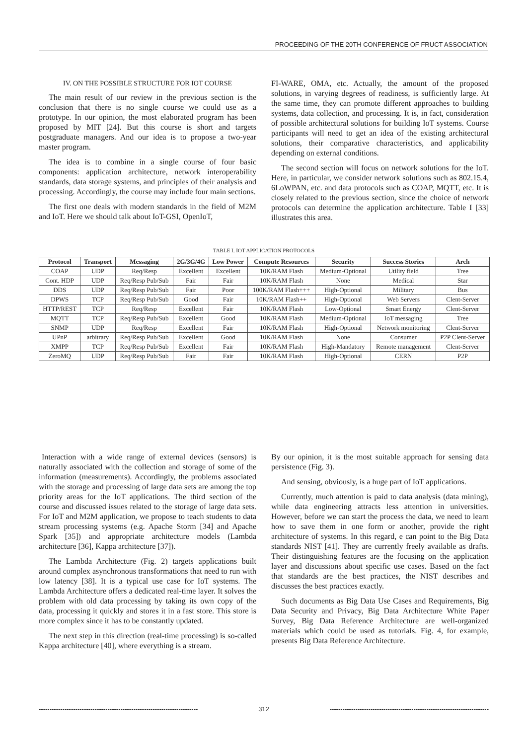PROCEEDING OF THE 20TH CONFERENCE OF FRUCT ASSOCIATION
IV. ON THE POSSIBLE STRUCTURE FOR IOT COURSE
The main result of our review in the previous section is the conclusion that there is no single course we could use as a prototype. In our opinion, the most elaborated program has been proposed by MIT [24]. But this course is short and targets postgraduate managers. And our idea is to propose a two-year master program.
The idea is to combine in a single course of four basic components: application architecture, network interoperability standards, data storage systems, and principles of their analysis and processing. Accordingly, the course may include four main sections.
The first one deals with modern standards in the field of M2M and IoT. Here we should talk about IoT-GSI, OpenIoT,
FI-WARE, OMA, etc. Actually, the amount of the proposed solutions, in varying degrees of readiness, is sufficiently large. At the same time, they can promote different approaches to building systems, data collection, and processing. It is, in fact, consideration of possible architectural solutions for building IoT systems. Course participants will need to get an idea of the existing architectural solutions, their comparative characteristics, and applicability depending on external conditions.
The second section will focus on network solutions for the IoT. Here, in particular, we consider network solutions such as 802.15.4, 6LoWPAN, etc. and data protocols such as COAP, MQTT, etc. It is closely related to the previous section, since the choice of network protocols can determine the application architecture. Table I [33] illustrates this area.
TABLE I. IOT APPLICATION PROTOCOLS
| Protocol | Transport | Messaging | 2G/3G/4G | Low Power | Compute Resources | Security | Success Stories | Arch |
| --- | --- | --- | --- | --- | --- | --- | --- | --- |
| COAP | UDP | Req/Resp | Excellent | Excellent | 10K/RAM Flash | Medium-Optional | Utility field | Tree |
| Cont. HDP | UDP | Req/Resp Pub/Sub | Fair | Fair | 10K/RAM Flash | None | Medical | Star |
| DDS | UDP | Req/Resp Pub/Sub | Fair | Poor | 100K/RAM Flash+++ | High-Optional | Military | Bus |
| DPWS | TCP | Req/Resp Pub/Sub | Good | Fair | 10K/RAM Flash++ | High-Optional | Web Servers | Clent-Server |
| HTTP/REST | TCP | Req/Resp | Excellent | Fair | 10K/RAM Flash | Low-Optional | Smart Energy | Clent-Server |
| MQTT | TCP | Req/Resp Pub/Sub | Excellent | Good | 10K/RAM Flash | Medium-Optional | IoT messaging | Tree |
| SNMP | UDP | Req/Resp | Excellent | Fair | 10K/RAM Flash | High-Optional | Network monitoring | Clent-Server |
| UPnP | arbitrary | Req/Resp Pub/Sub | Excellent | Good | 10K/RAM Flash | None | Consumer | P2P Clent-Server |
| XMPP | TCP | Req/Resp Pub/Sub | Excellent | Fair | 10K/RAM Flash | High-Mandatory | Remote management | Clent-Server |
| ZeroMQ | UDP | Req/Resp Pub/Sub | Fair | Fair | 10K/RAM Flash | High-Optional | CERN | P2P |
Interaction with a wide range of external devices (sensors) is naturally associated with the collection and storage of some of the information (measurements). Accordingly, the problems associated with the storage and processing of large data sets are among the top priority areas for the IoT applications. The third section of the course and discussed issues related to the storage of large data sets. For IoT and M2M application, we propose to teach students to data stream processing systems (e.g. Apache Storm [34] and Apache Spark [35]) and appropriate architecture models (Lambda architecture [36], Kappa architecture [37]).
The Lambda Architecture (Fig. 2) targets applications built around complex asynchronous transformations that need to run with low latency [38]. It is a typical use case for IoT systems. The Lambda Architecture offers a dedicated real-time layer. It solves the problem with old data processing by taking its own copy of the data, processing it quickly and stores it in a fast store. This store is more complex since it has to be constantly updated.
The next step in this direction (real-time processing) is so-called Kappa architecture [40], where everything is a stream.
By our opinion, it is the most suitable approach for sensing data persistence (Fig. 3).
And sensing, obviously, is a huge part of IoT applications.
Currently, much attention is paid to data analysis (data mining), while data engineering attracts less attention in universities. However, before we can start the process the data, we need to learn how to save them in one form or another, provide the right architecture of systems. In this regard, e can point to the Big Data standards NIST [41]. They are currently freely available as drafts. Their distinguishing features are the focusing on the application layer and discussions about specific use cases. Based on the fact that standards are the best practices, the NIST describes and discusses the best practices exactly.
Such documents as Big Data Use Cases and Requirements, Big Data Security and Privacy, Big Data Architecture White Paper Survey, Big Data Reference Architecture are well-organized materials which could be used as tutorials. Fig. 4, for example, presents Big Data Reference Architecture.
-------------------------------------------------------------------------- 312 --------------------------------------------------------------------------